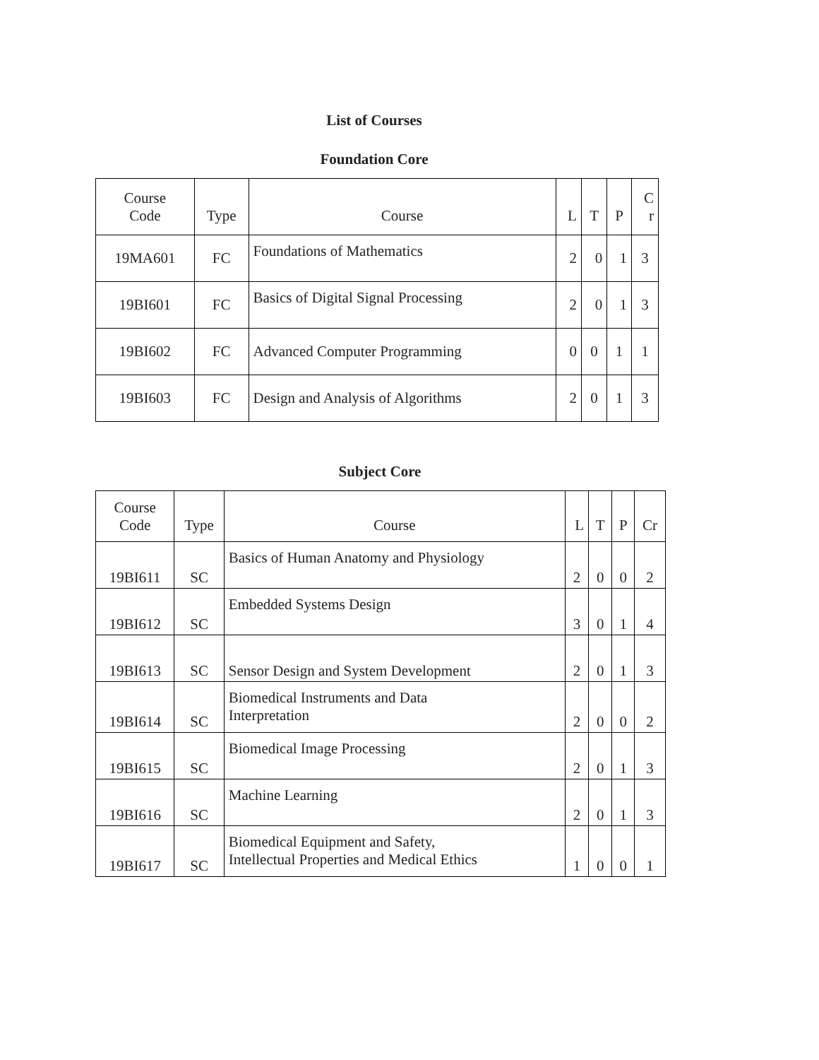List of Courses
Foundation Core
| Course Code | Type | Course | L | T | P | C r |
| --- | --- | --- | --- | --- | --- | --- |
| 19MA601 | FC | Foundations of Mathematics | 2 | 0 | 1 | 3 |
| 19BI601 | FC | Basics of Digital Signal Processing | 2 | 0 | 1 | 3 |
| 19BI602 | FC | Advanced Computer Programming | 0 | 0 | 1 | 1 |
| 19BI603 | FC | Design and Analysis of Algorithms | 2 | 0 | 1 | 3 |
Subject Core
| Course Code | Type | Course | L | T | P | Cr |
| --- | --- | --- | --- | --- | --- | --- |
| 19BI611 | SC | Basics of Human Anatomy and Physiology | 2 | 0 | 0 | 2 |
| 19BI612 | SC | Embedded Systems Design | 3 | 0 | 1 | 4 |
| 19BI613 | SC | Sensor Design and System Development | 2 | 0 | 1 | 3 |
| 19BI614 | SC | Biomedical Instruments and Data Interpretation | 2 | 0 | 0 | 2 |
| 19BI615 | SC | Biomedical Image Processing | 2 | 0 | 1 | 3 |
| 19BI616 | SC | Machine Learning | 2 | 0 | 1 | 3 |
| 19BI617 | SC | Biomedical Equipment and Safety, Intellectual Properties and Medical Ethics | 1 | 0 | 0 | 1 |